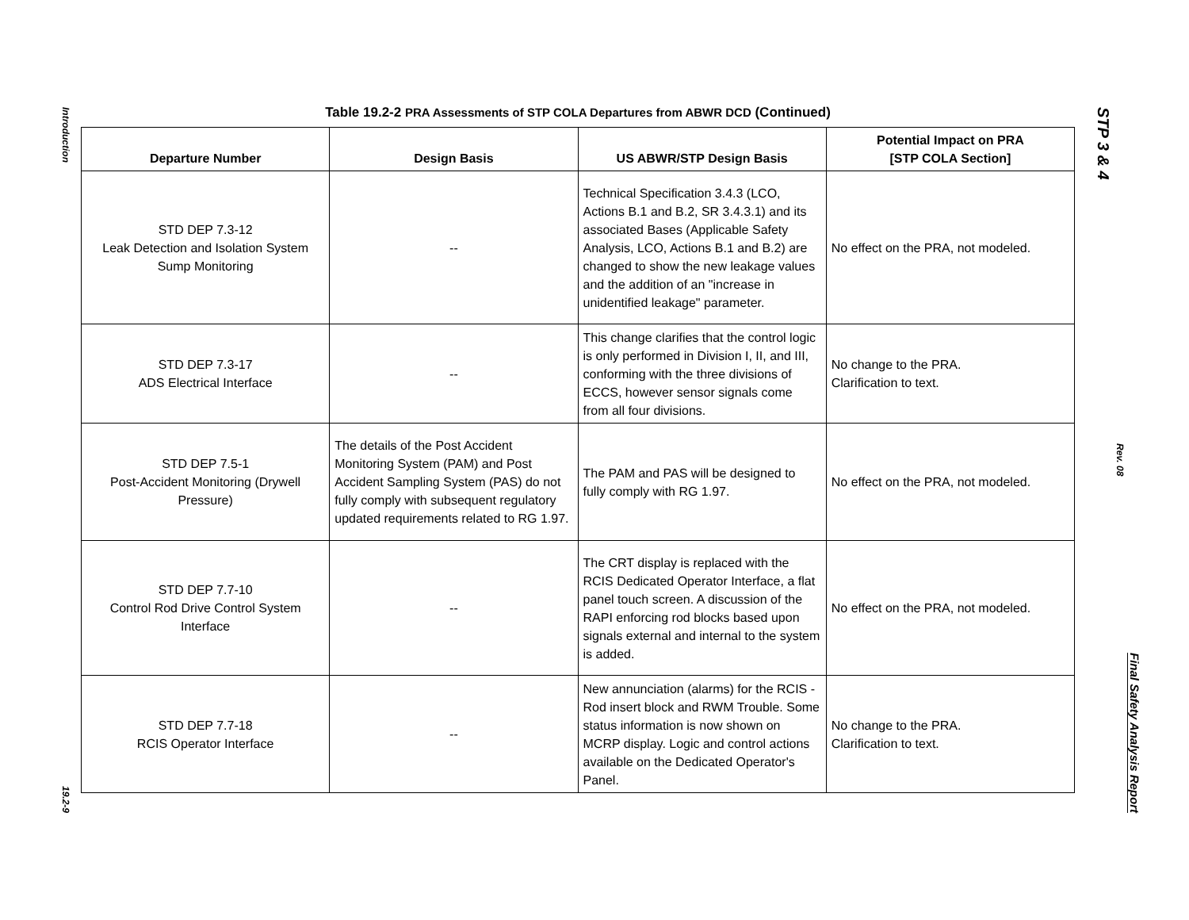Introduction
19.2-9
STP 3 & 4
Rev. 08
Final Safety Analysis Report
Table 19.2-2 PRA Assessments of STP COLA Departures from ABWR DCD (Continued)
| Departure Number | Design Basis | US ABWR/STP Design Basis | Potential Impact on PRA [STP COLA Section] |
| --- | --- | --- | --- |
| STD DEP 7.3-12 Leak Detection and Isolation System Sump Monitoring | -- | Technical Specification 3.4.3 (LCO, Actions B.1 and B.2, SR 3.4.3.1) and its associated Bases (Applicable Safety Analysis, LCO, Actions B.1 and B.2) are changed to show the new leakage values and the addition of an "increase in unidentified leakage" parameter. | No effect on the PRA, not modeled. |
| STD DEP 7.3-17 ADS Electrical Interface | -- | This change clarifies that the control logic is only performed in Division I, II, and III, conforming with the three divisions of ECCS, however sensor signals come from all four divisions. | No change to the PRA. Clarification to text. |
| STD DEP 7.5-1 Post-Accident Monitoring (Drywell Pressure) | The details of the Post Accident Monitoring System (PAM) and Post Accident Sampling System (PAS) do not fully comply with subsequent regulatory updated requirements related to RG 1.97. | The PAM and PAS will be designed to fully comply with RG 1.97. | No effect on the PRA, not modeled. |
| STD DEP 7.7-10 Control Rod Drive Control System Interface | -- | The CRT display is replaced with the RCIS Dedicated Operator Interface, a flat panel touch screen. A discussion of the RAPI enforcing rod blocks based upon signals external and internal to the system is added. | No effect on the PRA, not modeled. |
| STD DEP 7.7-18 RCIS Operator Interface | -- | New annunciation (alarms) for the RCIS - Rod insert block and RWM Trouble. Some status information is now shown on MCRP display. Logic and control actions available on the Dedicated Operator's Panel. | No change to the PRA. Clarification to text. |